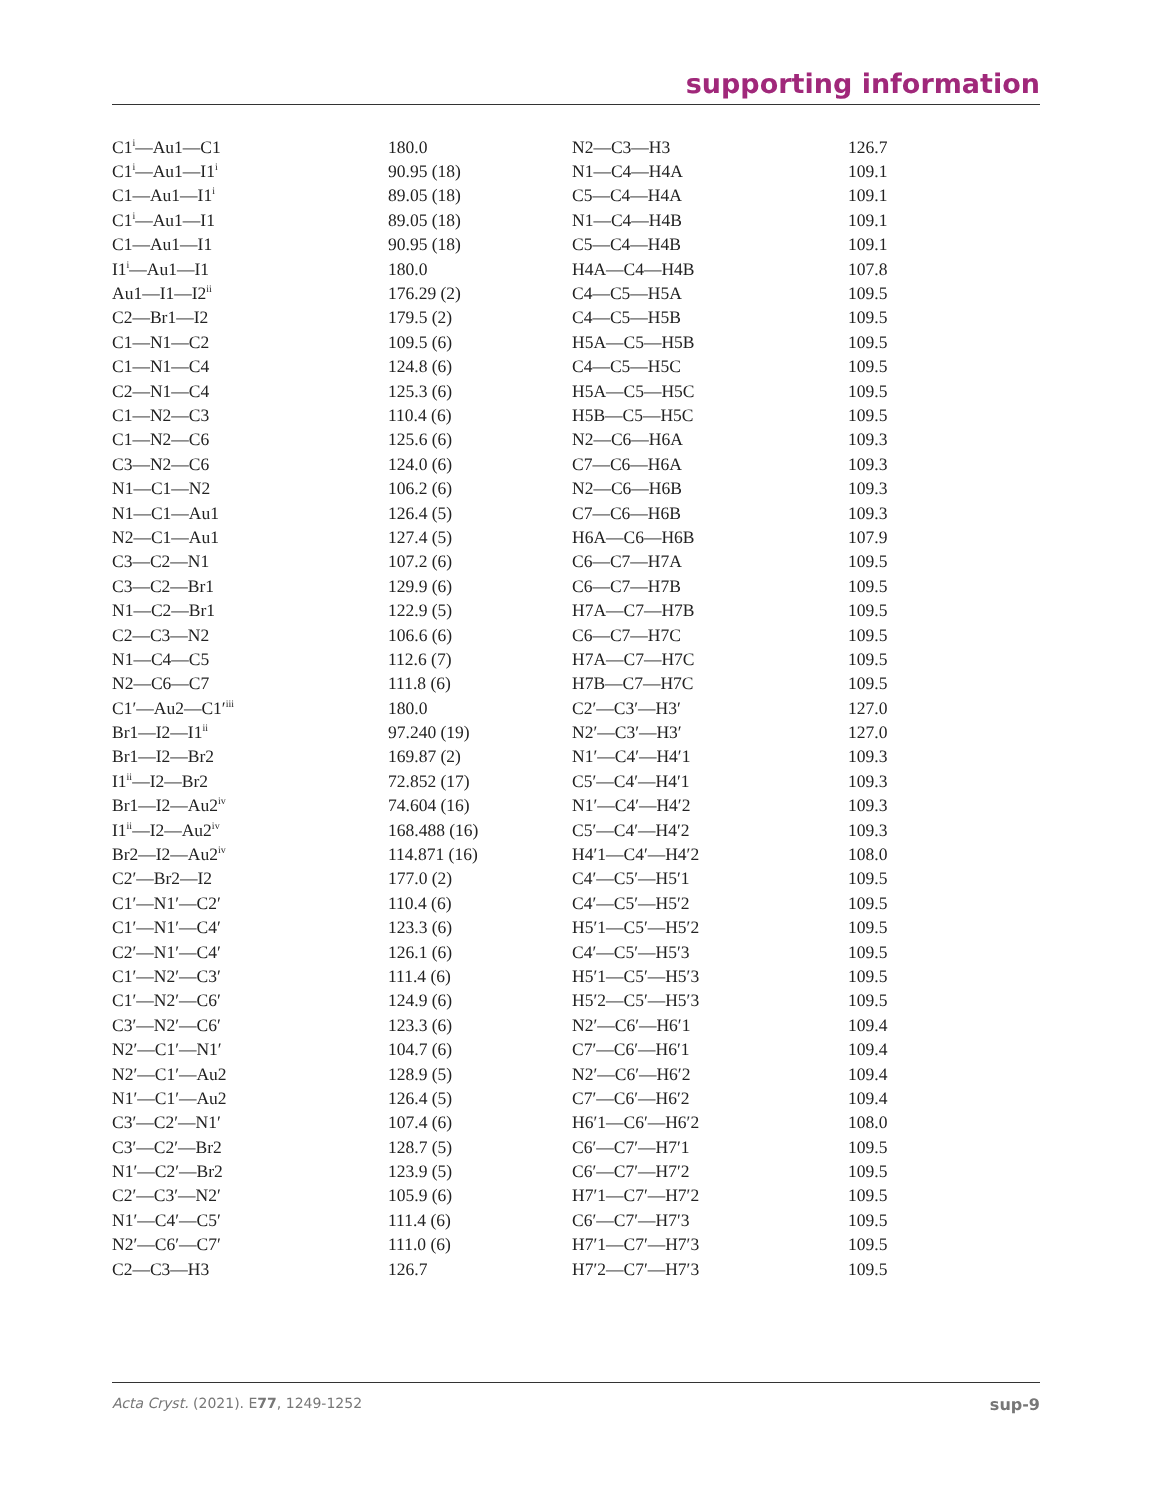supporting information
| C1<sup>i</sup>—Au1—C1 | 180.0 | N2—C3—H3 | 126.7 |
| C1<sup>i</sup>—Au1—I1<sup>i</sup> | 90.95 (18) | N1—C4—H4A | 109.1 |
| C1—Au1—I1<sup>i</sup> | 89.05 (18) | C5—C4—H4A | 109.1 |
| C1<sup>i</sup>—Au1—I1 | 89.05 (18) | N1—C4—H4B | 109.1 |
| C1—Au1—I1 | 90.95 (18) | C5—C4—H4B | 109.1 |
| I1<sup>i</sup>—Au1—I1 | 180.0 | H4A—C4—H4B | 107.8 |
| Au1—I1—I2<sup>ii</sup> | 176.29 (2) | C4—C5—H5A | 109.5 |
| C2—Br1—I2 | 179.5 (2) | C4—C5—H5B | 109.5 |
| C1—N1—C2 | 109.5 (6) | H5A—C5—H5B | 109.5 |
| C1—N1—C4 | 124.8 (6) | C4—C5—H5C | 109.5 |
| C2—N1—C4 | 125.3 (6) | H5A—C5—H5C | 109.5 |
| C1—N2—C3 | 110.4 (6) | H5B—C5—H5C | 109.5 |
| C1—N2—C6 | 125.6 (6) | N2—C6—H6A | 109.3 |
| C3—N2—C6 | 124.0 (6) | C7—C6—H6A | 109.3 |
| N1—C1—N2 | 106.2 (6) | N2—C6—H6B | 109.3 |
| N1—C1—Au1 | 126.4 (5) | C7—C6—H6B | 109.3 |
| N2—C1—Au1 | 127.4 (5) | H6A—C6—H6B | 107.9 |
| C3—C2—N1 | 107.2 (6) | C6—C7—H7A | 109.5 |
| C3—C2—Br1 | 129.9 (6) | C6—C7—H7B | 109.5 |
| N1—C2—Br1 | 122.9 (5) | H7A—C7—H7B | 109.5 |
| C2—C3—N2 | 106.6 (6) | C6—C7—H7C | 109.5 |
| N1—C4—C5 | 112.6 (7) | H7A—C7—H7C | 109.5 |
| N2—C6—C7 | 111.8 (6) | H7B—C7—H7C | 109.5 |
| C1′—Au2—C1′<sup>iii</sup> | 180.0 | C2′—C3′—H3′ | 127.0 |
| Br1—I2—I1<sup>ii</sup> | 97.240 (19) | N2′—C3′—H3′ | 127.0 |
| Br1—I2—Br2 | 169.87 (2) | N1′—C4′—H4′1 | 109.3 |
| I1<sup>ii</sup>—I2—Br2 | 72.852 (17) | C5′—C4′—H4′1 | 109.3 |
| Br1—I2—Au2<sup>iv</sup> | 74.604 (16) | N1′—C4′—H4′2 | 109.3 |
| I1<sup>ii</sup>—I2—Au2<sup>iv</sup> | 168.488 (16) | C5′—C4′—H4′2 | 109.3 |
| Br2—I2—Au2<sup>iv</sup> | 114.871 (16) | H4′1—C4′—H4′2 | 108.0 |
| C2′—Br2—I2 | 177.0 (2) | C4′—C5′—H5′1 | 109.5 |
| C1′—N1′—C2′ | 110.4 (6) | C4′—C5′—H5′2 | 109.5 |
| C1′—N1′—C4′ | 123.3 (6) | H5′1—C5′—H5′2 | 109.5 |
| C2′—N1′—C4′ | 126.1 (6) | C4′—C5′—H5′3 | 109.5 |
| C1′—N2′—C3′ | 111.4 (6) | H5′1—C5′—H5′3 | 109.5 |
| C1′—N2′—C6′ | 124.9 (6) | H5′2—C5′—H5′3 | 109.5 |
| C3′—N2′—C6′ | 123.3 (6) | N2′—C6′—H6′1 | 109.4 |
| N2′—C1′—N1′ | 104.7 (6) | C7′—C6′—H6′1 | 109.4 |
| N2′—C1′—Au2 | 128.9 (5) | N2′—C6′—H6′2 | 109.4 |
| N1′—C1′—Au2 | 126.4 (5) | C7′—C6′—H6′2 | 109.4 |
| C3′—C2′—N1′ | 107.4 (6) | H6′1—C6′—H6′2 | 108.0 |
| C3′—C2′—Br2 | 128.7 (5) | C6′—C7′—H7′1 | 109.5 |
| N1′—C2′—Br2 | 123.9 (5) | C6′—C7′—H7′2 | 109.5 |
| C2′—C3′—N2′ | 105.9 (6) | H7′1—C7′—H7′2 | 109.5 |
| N1′—C4′—C5′ | 111.4 (6) | C6′—C7′—H7′3 | 109.5 |
| N2′—C6′—C7′ | 111.0 (6) | H7′1—C7′—H7′3 | 109.5 |
| C2—C3—H3 | 126.7 | H7′2—C7′—H7′3 | 109.5 |
Acta Cryst. (2021). E77, 1249-1252 sup-9